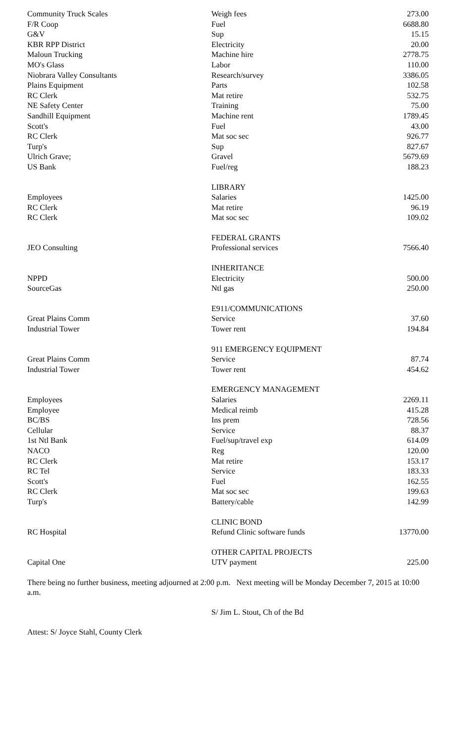| Community Truck Scales | Weigh fees | 273.00 |
| F/R Coop | Fuel | 6688.80 |
| G&V | Sup | 15.15 |
| KBR RPP District | Electricity | 20.00 |
| Maloun Trucking | Machine hire | 2778.75 |
| MO's Glass | Labor | 110.00 |
| Niobrara Valley Consultants | Research/survey | 3386.05 |
| Plains Equipment | Parts | 102.58 |
| RC Clerk | Mat retire | 532.75 |
| NE Safety Center | Training | 75.00 |
| Sandhill Equipment | Machine rent | 1789.45 |
| Scott's | Fuel | 43.00 |
| RC Clerk | Mat soc sec | 926.77 |
| Turp's | Sup | 827.67 |
| Ulrich Grave; | Gravel | 5679.69 |
| US Bank | Fuel/reg | 188.23 |
| | LIBRARY | |
| Employees | Salaries | 1425.00 |
| RC Clerk | Mat retire | 96.19 |
| RC Clerk | Mat soc sec | 109.02 |
| | FEDERAL GRANTS | |
| JEO Consulting | Professional services | 7566.40 |
| | INHERITANCE | |
| NPPD | Electricity | 500.00 |
| SourceGas | Ntl gas | 250.00 |
| | E911/COMMUNICATIONS | |
| Great Plains Comm | Service | 37.60 |
| Industrial Tower | Tower rent | 194.84 |
| | 911 EMERGENCY EQUIPMENT | |
| Great Plains Comm | Service | 87.74 |
| Industrial Tower | Tower rent | 454.62 |
| | EMERGENCY MANAGEMENT | |
| Employees | Salaries | 2269.11 |
| Employee | Medical reimb | 415.28 |
| BC/BS | Ins prem | 728.56 |
| Cellular | Service | 88.37 |
| 1st Ntl Bank | Fuel/sup/travel exp | 614.09 |
| NACO | Reg | 120.00 |
| RC Clerk | Mat retire | 153.17 |
| RC Tel | Service | 183.33 |
| Scott's | Fuel | 162.55 |
| RC Clerk | Mat soc sec | 199.63 |
| Turp's | Battery/cable | 142.99 |
| | CLINIC BOND | |
| RC Hospital | Refund Clinic software funds | 13770.00 |
| | OTHER CAPITAL PROJECTS | |
| Capital One | UTV payment | 225.00 |
There being no further business, meeting adjourned at 2:00 p.m. Next meeting will be Monday December 7, 2015 at 10:00 a.m.
S/ Jim L. Stout, Ch of the Bd
Attest: S/ Joyce Stahl, County Clerk